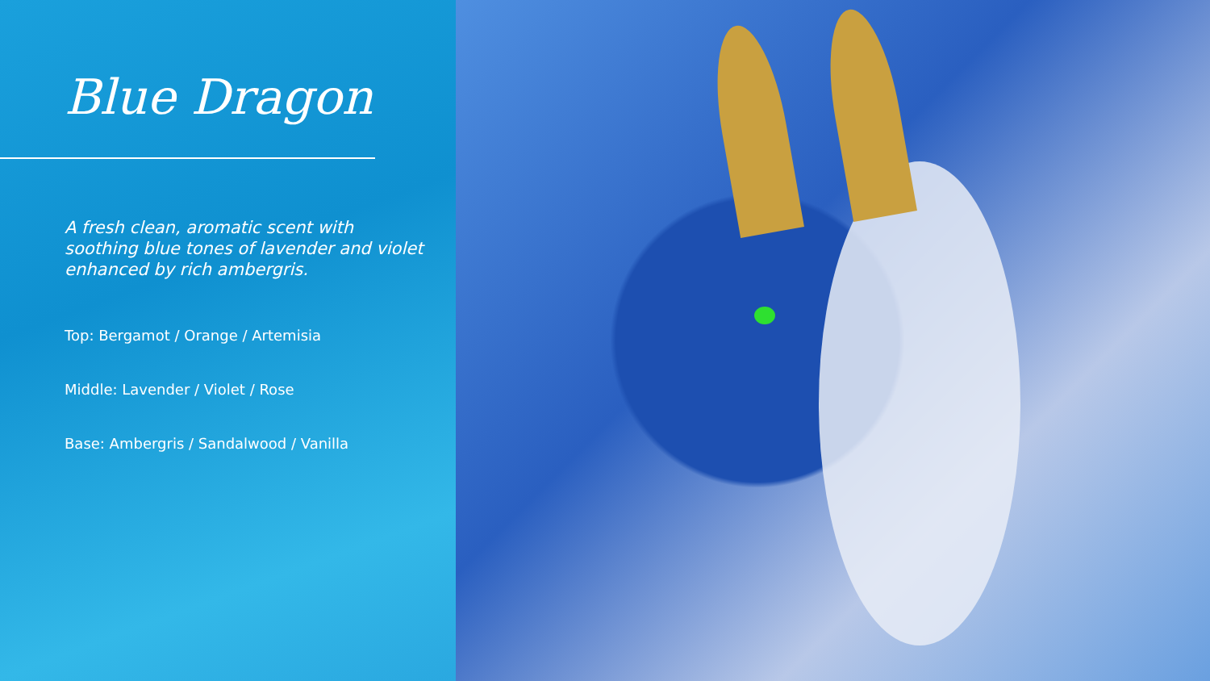Blue Dragon
A fresh clean, aromatic scent with soothing blue tones of lavender and violet enhanced by rich ambergris.
Top: Bergamot / Orange / Artemisia
Middle: Lavender / Violet / Rose
Base: Ambergris / Sandalwood / Vanilla